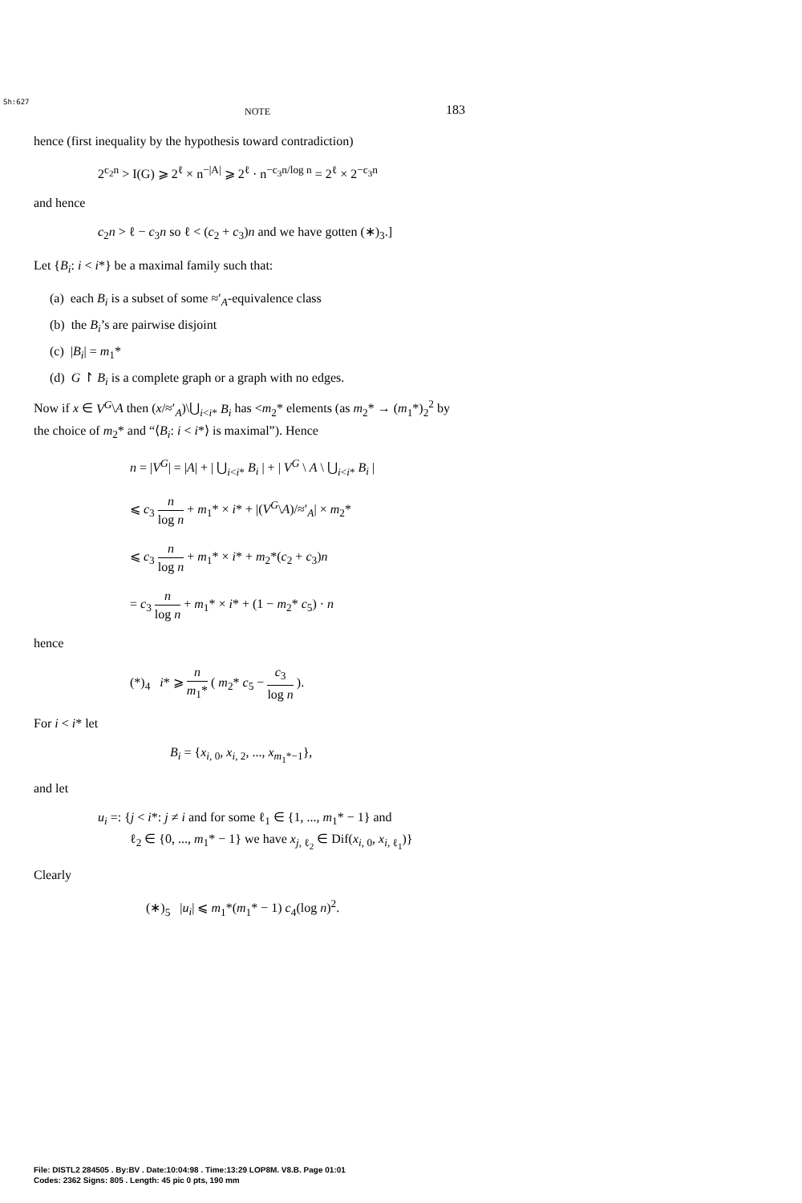Sh:627
NOTE 183
hence (first inequality by the hypothesis toward contradiction)
2<sup>c<sub>2</sub>n</sup> > I(G) ⩾ 2<sup>ℓ</sup> × n<sup>−|A|</sup> ⩾ 2<sup>ℓ</sup> · n<sup>−c<sub>3</sub>n/log n</sup> = 2<sup>ℓ</sup> × 2<sup>−c<sub>3</sub>n</sup>
and hence
c<sub>2</sub>n > ℓ − c<sub>3</sub>n so ℓ < (c<sub>2</sub> + c<sub>3</sub>)n and we have gotten (∗)<sub>3</sub>.]
Let {B<sub>i</sub>: i < i*} be a maximal family such that:
(a) each B<sub>i</sub> is a subset of some ≈′<sub>A</sub>-equivalence class
(b) the B<sub>i</sub>’s are pairwise disjoint
(c) |B<sub>i</sub>| = m<sub>1</sub>*
(d) G ↾ B<sub>i</sub> is a complete graph or a graph with no edges.
Now if x ∈ V<sup>G</sup>\A then (x/≈′<sub>A</sub>)\⋃<sub>i<i*</sub> B<sub>i</sub> has <m<sub>2</sub>* elements (as m<sub>2</sub>* → (m<sub>1</sub>*)<sub>2</sub><sup>2</sup> by the choice of m<sub>2</sub>* and “⟨B<sub>i</sub>: i < i*⟩ is maximal”). Hence
n = |V<sup>G</sup>| = |A| + | ⋃<sub>i<i*</sub> B<sub>i</sub> | + | V<sup>G</sup> \ A \ ⋃<sub>i<i*</sub> B<sub>i</sub> |
⩽ c<sub>3</sub> n log n + m<sub>1</sub>* × i* + |(V<sup>G</sup>\A)/≈′<sub>A</sub>| × m<sub>2</sub>*
⩽ c<sub>3</sub> n log n + m<sub>1</sub>* × i* + m<sub>2</sub>*(c<sub>2</sub> + c<sub>3</sub>)n
= c<sub>3</sub> n log n + m<sub>1</sub>* × i* + (1 − m<sub>2</sub>* c<sub>5</sub>) · n
hence
(*)<sub>4</sub> i* ⩾ n m<sub>1</sub>* ( m<sub>2</sub>* c<sub>5</sub> − c<sub>3</sub> log n ).
For i < i* let
B<sub>i</sub> = {x<sub>i, 0</sub>, x<sub>i, 2</sub>, ..., x<sub>m<sub>1</sub>*−1</sub>},
and let
u<sub>i</sub> =: {j < i*: j ≠ i and for some ℓ<sub>1</sub> ∈ {1, ..., m<sub>1</sub>* − 1} and
ℓ<sub>2</sub> ∈ {0, ..., m<sub>1</sub>* − 1} we have x<sub>j, ℓ<sub>2</sub></sub> ∈ Dif(x<sub>i, 0</sub>, x<sub>i, ℓ<sub>1</sub></sub>)}
Clearly
(∗)<sub>5</sub> |u<sub>i</sub>| ⩽ m<sub>1</sub>*(m<sub>1</sub>* − 1) c<sub>4</sub>(log n)<sup>2</sup>.
File: DISTL2 284505 . By:BV . Date:10:04:98 . Time:13:29 LOP8M. V8.B. Page 01:01
Codes: 2362 Signs: 805 . Length: 45 pic 0 pts, 190 mm